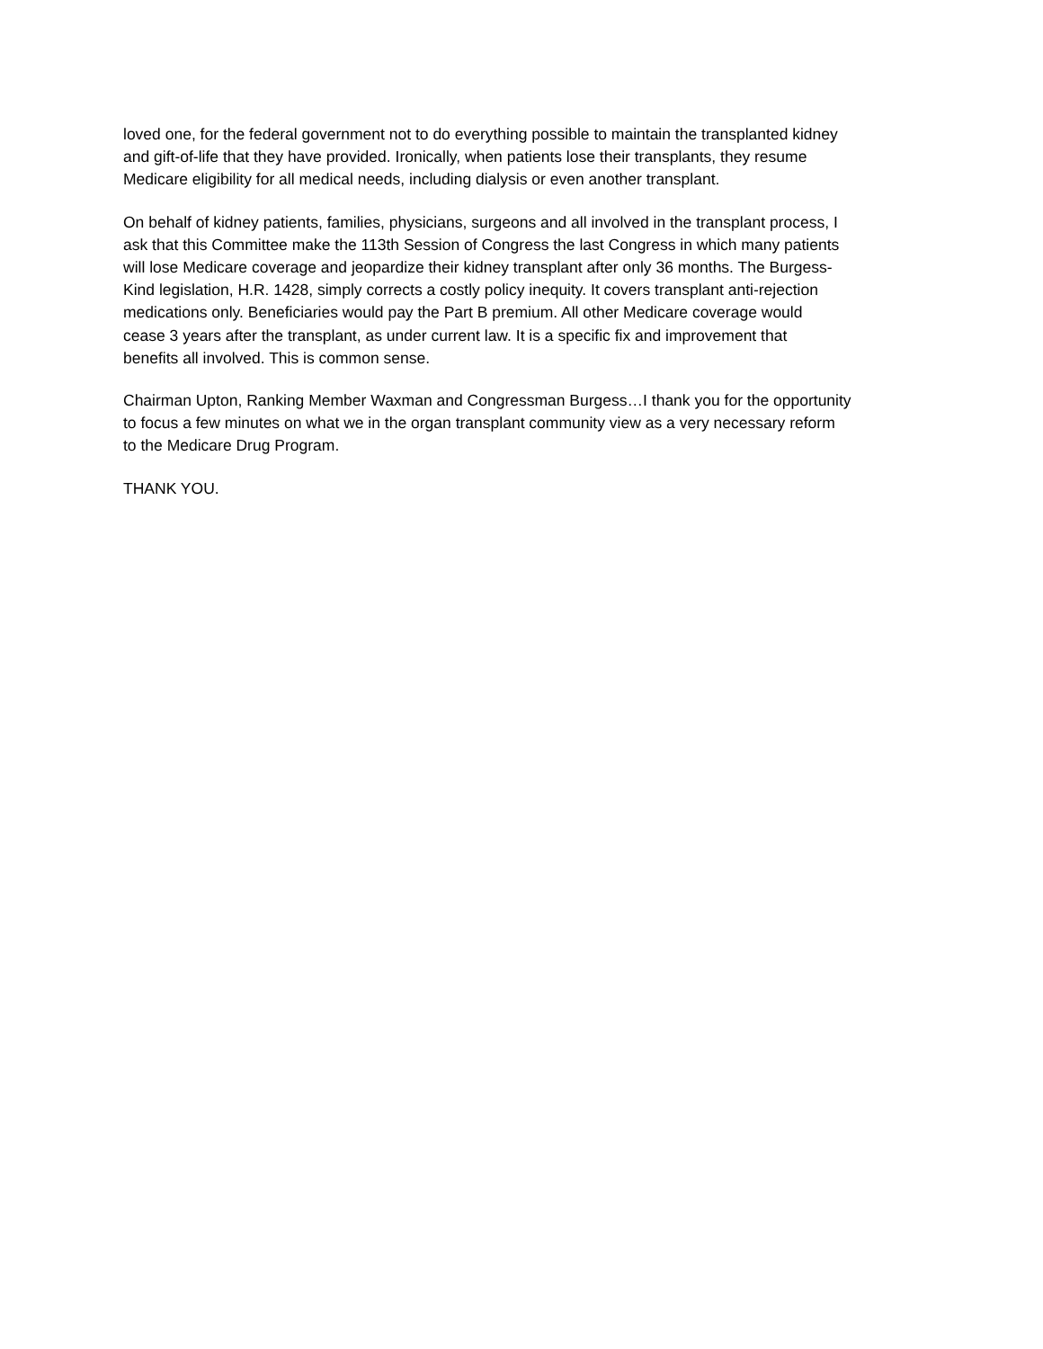loved one, for the federal government not to do everything possible to maintain the transplanted kidney and gift-of-life that they have provided. Ironically, when patients lose their transplants, they resume Medicare eligibility for all medical needs, including dialysis or even another transplant.
On behalf of kidney patients, families, physicians, surgeons and all involved in the transplant process, I ask that this Committee make the 113th Session of Congress the last Congress in which many patients will lose Medicare coverage and jeopardize their kidney transplant after only 36 months. The Burgess- Kind legislation, H.R. 1428, simply corrects a costly policy inequity. It covers transplant anti-rejection medications only. Beneficiaries would pay the Part B premium. All other Medicare coverage would cease 3 years after the transplant, as under current law. It is a specific fix and improvement that benefits all involved. This is common sense.
Chairman Upton, Ranking Member Waxman and Congressman Burgess…I thank you for the opportunity to focus a few minutes on what we in the organ transplant community view as a very necessary reform to the Medicare Drug Program.
THANK YOU.